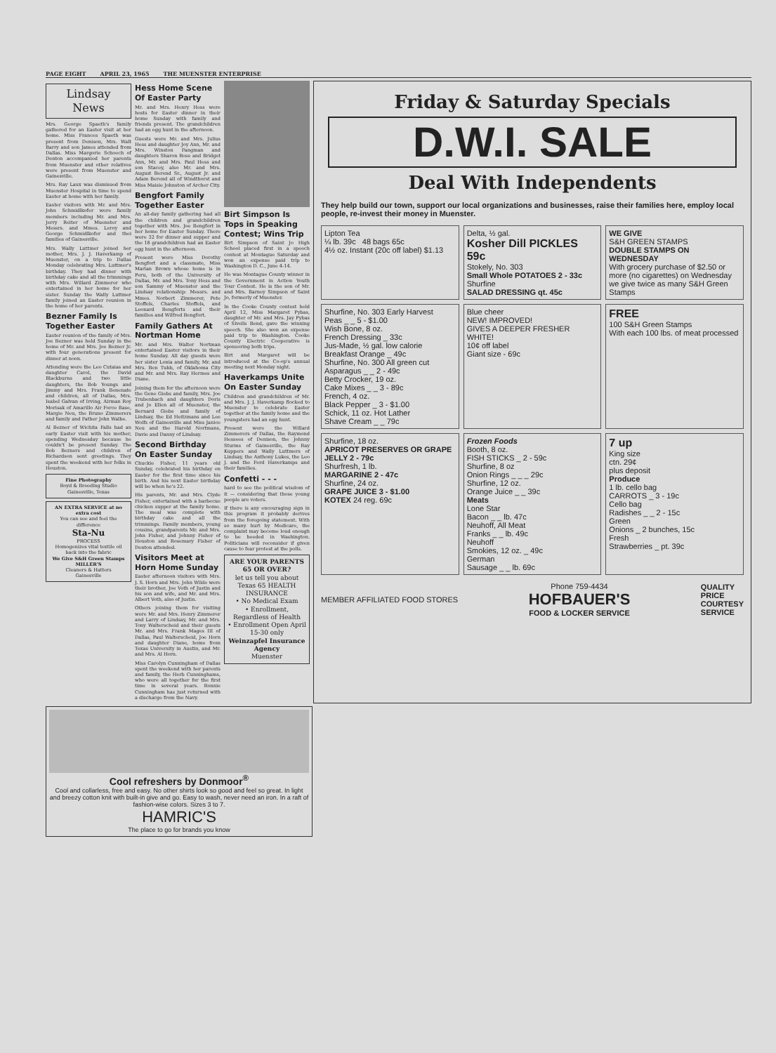PAGE EIGHT APRIL 23, 1965 THE MUENSTER ENTERPRISE
Lindsay News
Mrs. George Spaeth's family gathered for an Easter visit at her home. Miss Frances Spaeth was present from Denison, Mrs. Walt Barry and son James attended from Dallas. Miss Margorie Schoech of Denton accompanied her parents from Muenster and other relatives were present from Muenster and Gainesville.
Mrs. Ray Laux was dismissed from Muenster Hospital in time to spend Easter at home with her family.
Easter visitors with Mr. and Mrs. John Schmidlkofer were family members including Mr. and Mrs. Jerry Reiter of Muenster and Messrs. and Mmes. Leroy and George Schmidlkofer and thei families of Gainesville.
Mrs. Wally Luttmer joined her mother, Mrs. J. J. Haverkamp of Muenster, on a trip to Dallas Monday celebrating Mrs. Luttmer's birthday. They had dinner with birthday cake and all the trimmings with Mrs. Willard Zimmerer who entertained in her home for her sister. Sunday the Wally Luttmer family joined an Easter reunion in the home of her parents.
Bezner Family Is Together Easter
Easter reunion of the family of Mrs. Joe Bezner was held Sunday in the home of Mr. and Mrs. Joe Bezner Jr. with four generations present for dinner at noon.
Attending were the Leo Cutaias and daughter Carol, the David Blackburns and two little daughters, the Bob Youngs and Jimmy and Mrs. Frank Benenate and children, all of Dallas, Mrs. Isabel Galvan of Irving, Airman Roy Morisak of Amarillo Air Force Base, Margie Neu, the Bruno Zimmerers and family and Father John Walbe.
Al Bezner of Wichita Falls had an early Easter visit with his mother, spending Wednesday because he couldn't be present Sunday. The Bob Bezners and children of Richardson sent greetings. They spent the weekend with her folks in Houston.
Fine Photography
Boyd & Breeding Studio
Gainesville, Texas
AN EXTRA SERVICE at no extra cost
You can see and feel the difference
Sta-Nu
PROCESS
Homogenizes vital textile oil back into the fabric
We Give S&H Green Stamps
MILLER'S
Cleaners & Hatters
Gainesville
Hess Home Scene Of Easter Party
Mr. and Mrs. Henry Hess were hosts for Easter dinner in their home Sunday with family and friends present. The grandchildren had an egg hunt in the afternoon.
Guests were Mr. and Mrs. Julius Hess and daughter Joy Ann, Mr. and Mrs. Winston Fangman and daughters Sharon Rose and Bridget Ann, Mr. and Mrs. Paul Hess and son Stacey, also Mr. and Mrs. August Berend Sr., August Jr. and Adam Berend all of Windthorst and Miss Maisie Johnston of Archer City.
Bengfort Family Together Easter
An all-day family gathering had all the children and grandchildren together with Mrs. Joe Bengfort in her home for Easter Sunday. There were 32 for dinner and supper and the 18 grandchildren had an Easter egg hunt in the afternoon.
Present were Miss Dorothy Bengfort and a classmate, Miss Marian Brown whose home is in Peru, both of the University of Dallas, Mr. and Mrs. Tony Hess and son Sammy of Muenster and the Lindsay relationship: Messrs. and Mmes. Norbert Zimmerer, Pete Stoffels, Charles Stoffels, and Leonard Bengforts and their families and Wilfred Bengfort.
Family Gathers At Nortman Home
Mr. and Mrs. Walter Nortman entertained Easter visitors in their home Sunday. All day guests were her sister Lonia and family, Mr. and Mrs. Ben Tubb, of Oklahoma City and Mr. and Mrs. Ray Hermes and Diane.
Joining them for the afternoon were the Gene Giebs and family, Mrs. Joe Trubenbach and daughters Doris and Jo Ellen all of Muenster, the Bernard Giebs and family of Lindsay, the Ed Heitzmans and Lee Wolfs of Gainesville and Miss Janice Neu and the Harold Nortmans, Davie and Danny of Lindsay.
Second Birthday On Easter Sunday
Chuckie Fisher, 11 years old Sunday, celebrated his birthday on Easter for the first time since his birth. And his next Easter birthday will be when he's 22.
His parents, Mr. and Mrs. Clyde Fisher, entertained with a barbecue chicken supper at the family home. The meal was complete with birthday cake and all the trimmings. Family members, young cousins, grandparents Mr. and Mrs. John Fisher, and Johnny Fisher of Houston and Rosemary Fisher of Denton attended.
Visitors Meet at Horn Home Sunday
Easter afternoon visitors with Mrs. J. S. Horn and Mrs. John Wilde were their brother, Joe Voth of Justin and his son and wife, and Mr. and Mrs. Albert Voth, also of Justin.
Others joining them for visiting were Mr. and Mrs. Henry Zimmerer and Larry of Lindsay, Mr. and Mrs. Tony Walterscheid and their guests Mr. and Mrs. Frank Mages III of Dallas, Paul Walterscheid, Joe Horn and daughter Diane, home from Texas University in Austin, and Mr. and Mrs. Al Horn.
Miss Carolyn Cunningham of Dallas spent the weekend with her parents and family, the Herb Cunninghams, who were all together for the first time in several years. Ronnie Cunningham has just returned with a discharge from the Navy.
Birt Simpson Is Tops in Speaking Contest; Wins Trip
Birt Simpson of Saint Jo High School placed first in a speech contest at Montague Saturday and won an expense paid trip to Washington D. C., June 4-14.
He was Montague County winner in the Government in Action Youth Tour Contest. He is the son of Mr. and Mrs. Barney Simpson of Saint Jo, formerly of Muenster.
In the Cooke County contest held April 12, Miss Margaret Pybas, daughter of Mr. and Mrs. Jay Pybas of Sivells Bend, gave the winning speech. She also won an expense paid trip to Washington. Cooke County Electric Cooperative is sponsoring both trips.
Birt and Margaret will be introduced at the Co-op's annual meeting next Monday night.
Haverkamps Unite On Easter Sunday
Children and grandchildren of Mr. and Mrs. J. J. Haverkamp flocked to Muenster to celebrate Easter together at the family home and the youngsters had an egg hunt.
Present were the Willard Zimmerers of Dallas, the Raymond Hessees of Denison, the Johnny Sturms of Gainesville, the Ray Kuppers and Wally Luttmers of Lindsay, the Anthony Lukes, the Leo J. and the Ferd Haverkamps and their families.
Confetti - - -
hard to see the political wisdom of it — considering that those young people are voters.
If there is any encouraging sign in this program it probably derives from the foregoing statement. With so many hurt by Medicare, the complaint may become loud enough to be heeded in Washington. Politicians will reconsider if given cause to fear protest at the polls.
ARE YOUR PARENTS 65 OR OVER?
let us tell you about
Texas 65 HEALTH INSURANCE
• No Medical Exam
• Enrollment, Regardless of Health
• Enrollment Open April 15-30 only
Weinzapfel Insurance Agency
Muenster
Friday & Saturday Specials
D.W.I. SALE
Deal With Independents
They help build our town, support our local organizations and businesses, raise their families here, employ local people, re-invest their money in Muenster.
Lipton Tea
¼ lb. 39c 48 bags 65c
4½ oz. Instant (20c off label) $1.13
Delta, ½ gal.
Kosher Dill PICKLES 59c
Stokely, No. 303
Small Whole POTATOES 2 - 33c
Shurfine
SALAD DRESSING qt. 45c
WE GIVE
S&H GREEN STAMPS
DOUBLE STAMPS ON WEDNESDAY
With grocery purchase of $2.50 or more (no cigarettes) on Wednesday we give twice as many S&H Green Stamps
Shurfine, No. 303 Early Harvest
Peas _ _ 5 - $1.00
Wish Bone, 8 oz.
French Dressing _ 33c
Jus-Made, ½ gal. low calorie
Breakfast Orange _ 49c
Shurfine, No. 300 All green cut
Asparagus _ _ 2 - 49c
Betty Crocker, 19 oz.
Cake Mixes _ _ 3 - 89c
French, 4 oz.
Black Pepper _ 3 - $1.00
Schick, 11 oz. Hot Lather
Shave Cream _ _ 79c
Blue cheer
NEW! IMPROVED!
GIVES A DEEPER FRESHER WHITE!
10¢ off label
Giant size - 69c
FREE
100 S&H Green Stamps
With each 100 lbs. of meat processed
Shurfine, 18 oz.
APRICOT PRESERVES OR GRAPE JELLY 2 - 79c
Shurfresh, 1 lb.
MARGARINE 2 - 47c
Shurfine, 24 oz.
GRAPE JUICE 3 - $1.00
KOTEX 24 reg. 69c
Frozen Foods
Booth, 8 oz.
FISH STICKS _ 2 - 59c
Shurfine, 8 oz
Onion Rings _ _ _ 29c
Shurfine, 12 oz.
Orange Juice _ _ 39c
Meats
Lone Star
Bacon _ _ lb. 47c
Neuhoff, All Meat
Franks _ _ lb. 49c
Neuhoff
Smokies, 12 oz. _ 49c
German
Sausage _ _ lb. 69c
7 up
King size
ctn. 29¢
plus deposit
Produce
1 lb. cello bag
CARROTS _ 3 - 19c
Cello bag
Radishes _ _ 2 - 15c
Green
Onions _ 2 bunches, 15c
Fresh
Strawberries _ pt. 39c
MEMBER AFFILIATED FOOD STORES Phone 759-4434
HOFBAUER'S
FOOD & LOCKER SERVICE QUALITY
PRICE
COURTESY
SERVICE
Cool refreshers by Donmoor<sup>®</sup>
Cool and collarless, free and easy. No other shirts look so good and feel so great. In light and breezy cotton knit with built-in give and go. Easy to wash, never need an iron. In a raft of fashion-wise colors. Sizes 3 to 7.
HAMRIC'S
The place to go for brands you know